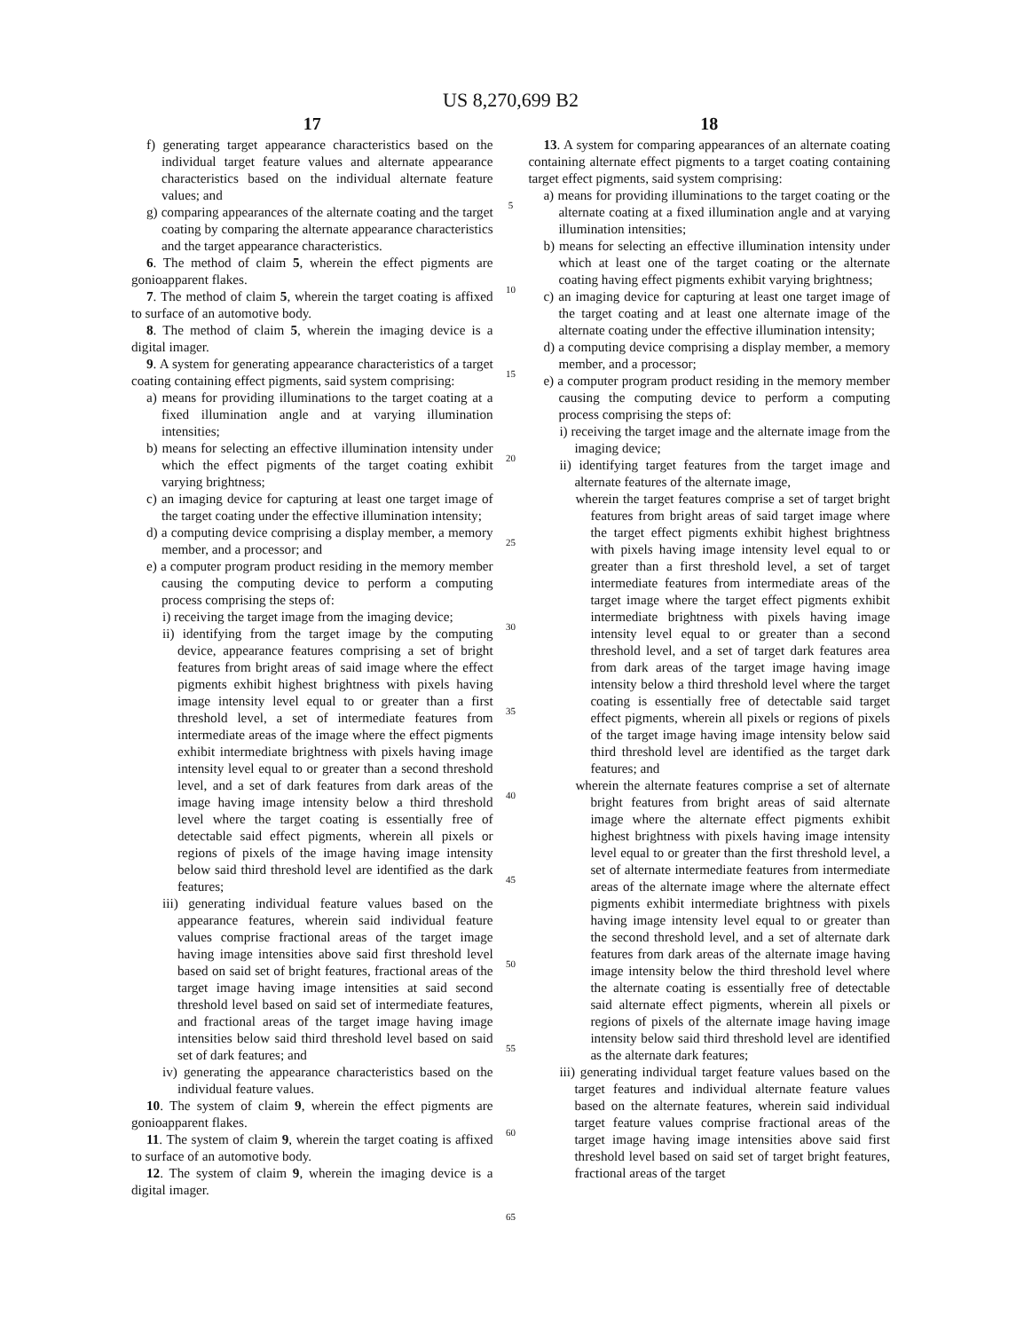US 8,270,699 B2
17
f) generating target appearance characteristics based on the individual target feature values and alternate appearance characteristics based on the individual alternate feature values; and
g) comparing appearances of the alternate coating and the target coating by comparing the alternate appearance characteristics and the target appearance characteristics.
6. The method of claim 5, wherein the effect pigments are gonioapparent flakes.
7. The method of claim 5, wherein the target coating is affixed to surface of an automotive body.
8. The method of claim 5, wherein the imaging device is a digital imager.
9. A system for generating appearance characteristics of a target coating containing effect pigments, said system comprising:
a) means for providing illuminations to the target coating at a fixed illumination angle and at varying illumination intensities;
b) means for selecting an effective illumination intensity under which the effect pigments of the target coating exhibit varying brightness;
c) an imaging device for capturing at least one target image of the target coating under the effective illumination intensity;
d) a computing device comprising a display member, a memory member, and a processor; and
e) a computer program product residing in the memory member causing the computing device to perform a computing process comprising the steps of:
i) receiving the target image from the imaging device;
ii) identifying from the target image by the computing device, appearance features comprising a set of bright features from bright areas of said image where the effect pigments exhibit highest brightness with pixels having image intensity level equal to or greater than a first threshold level, a set of intermediate features from intermediate areas of the image where the effect pigments exhibit intermediate brightness with pixels having image intensity level equal to or greater than a second threshold level, and a set of dark features from dark areas of the image having image intensity below a third threshold level where the target coating is essentially free of detectable said effect pigments, wherein all pixels or regions of pixels of the image having image intensity below said third threshold level are identified as the dark features;
iii) generating individual feature values based on the appearance features, wherein said individual feature values comprise fractional areas of the target image having image intensities above said first threshold level based on said set of bright features, fractional areas of the target image having image intensities at said second threshold level based on said set of intermediate features, and fractional areas of the target image having image intensities below said third threshold level based on said set of dark features; and
iv) generating the appearance characteristics based on the individual feature values.
10. The system of claim 9, wherein the effect pigments are gonioapparent flakes.
11. The system of claim 9, wherein the target coating is affixed to surface of an automotive body.
12. The system of claim 9, wherein the imaging device is a digital imager.
5
10
15
20
25
30
35
40
45
50
55
60
65
18
13. A system for comparing appearances of an alternate coating containing alternate effect pigments to a target coating containing target effect pigments, said system comprising:
a) means for providing illuminations to the target coating or the alternate coating at a fixed illumination angle and at varying illumination intensities;
b) means for selecting an effective illumination intensity under which at least one of the target coating or the alternate coating having effect pigments exhibit varying brightness;
c) an imaging device for capturing at least one target image of the target coating and at least one alternate image of the alternate coating under the effective illumination intensity;
d) a computing device comprising a display member, a memory member, and a processor;
e) a computer program product residing in the memory member causing the computing device to perform a computing process comprising the steps of:
i) receiving the target image and the alternate image from the imaging device;
ii) identifying target features from the target image and alternate features of the alternate image,
wherein the target features comprise a set of target bright features from bright areas of said target image where the target effect pigments exhibit highest brightness with pixels having image intensity level equal to or greater than a first threshold level, a set of target intermediate features from intermediate areas of the target image where the target effect pigments exhibit intermediate brightness with pixels having image intensity level equal to or greater than a second threshold level, and a set of target dark features area from dark areas of the target image having image intensity below a third threshold level where the target coating is essentially free of detectable said target effect pigments, wherein all pixels or regions of pixels of the target image having image intensity below said third threshold level are identified as the target dark features; and
wherein the alternate features comprise a set of alternate bright features from bright areas of said alternate image where the alternate effect pigments exhibit highest brightness with pixels having image intensity level equal to or greater than the first threshold level, a set of alternate intermediate features from intermediate areas of the alternate image where the alternate effect pigments exhibit intermediate brightness with pixels having image intensity level equal to or greater than the second threshold level, and a set of alternate dark features from dark areas of the alternate image having image intensity below the third threshold level where the alternate coating is essentially free of detectable said alternate effect pigments, wherein all pixels or regions of pixels of the alternate image having image intensity below said third threshold level are identified as the alternate dark features;
iii) generating individual target feature values based on the target features and individual alternate feature values based on the alternate features, wherein said individual target feature values comprise fractional areas of the target image having image intensities above said first threshold level based on said set of target bright features, fractional areas of the target